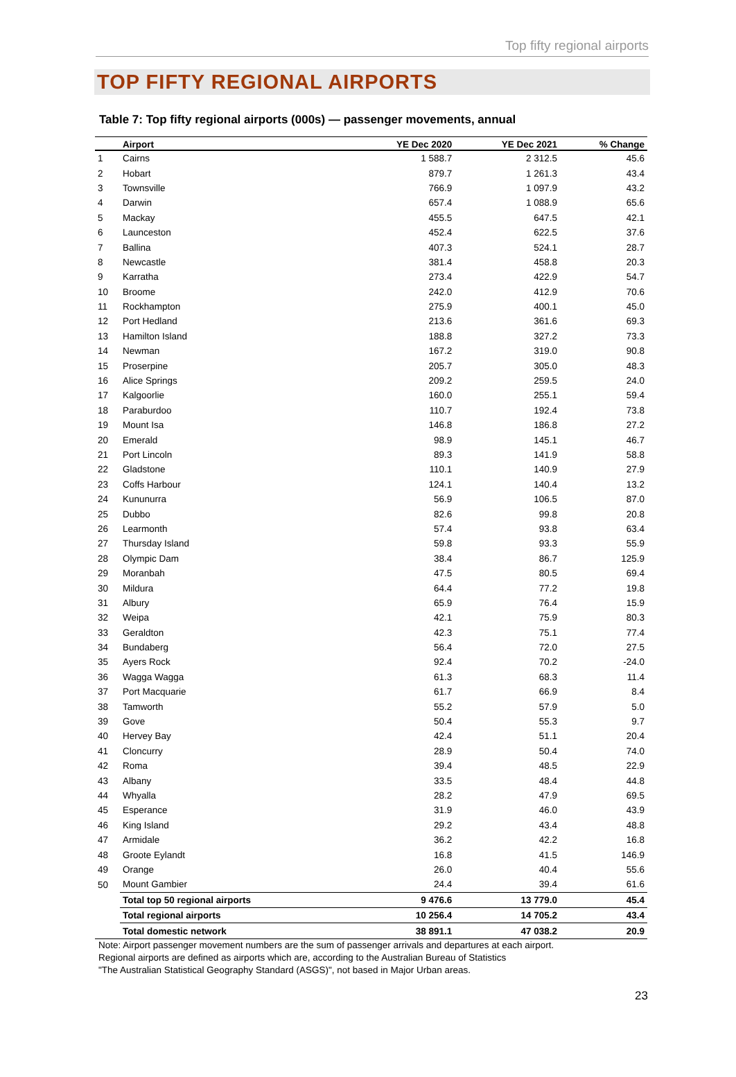Top fifty regional airports
TOP FIFTY REGIONAL AIRPORTS
Table 7: Top fifty regional airports (000s) — passenger movements, annual
| | Airport | YE Dec 2020 | YE Dec 2021 | % Change |
| --- | --- | --- | --- | --- |
| 1 | Cairns | 1 588.7 | 2 312.5 | 45.6 |
| 2 | Hobart | 879.7 | 1 261.3 | 43.4 |
| 3 | Townsville | 766.9 | 1 097.9 | 43.2 |
| 4 | Darwin | 657.4 | 1 088.9 | 65.6 |
| 5 | Mackay | 455.5 | 647.5 | 42.1 |
| 6 | Launceston | 452.4 | 622.5 | 37.6 |
| 7 | Ballina | 407.3 | 524.1 | 28.7 |
| 8 | Newcastle | 381.4 | 458.8 | 20.3 |
| 9 | Karratha | 273.4 | 422.9 | 54.7 |
| 10 | Broome | 242.0 | 412.9 | 70.6 |
| 11 | Rockhampton | 275.9 | 400.1 | 45.0 |
| 12 | Port Hedland | 213.6 | 361.6 | 69.3 |
| 13 | Hamilton Island | 188.8 | 327.2 | 73.3 |
| 14 | Newman | 167.2 | 319.0 | 90.8 |
| 15 | Proserpine | 205.7 | 305.0 | 48.3 |
| 16 | Alice Springs | 209.2 | 259.5 | 24.0 |
| 17 | Kalgoorlie | 160.0 | 255.1 | 59.4 |
| 18 | Paraburdoo | 110.7 | 192.4 | 73.8 |
| 19 | Mount Isa | 146.8 | 186.8 | 27.2 |
| 20 | Emerald | 98.9 | 145.1 | 46.7 |
| 21 | Port Lincoln | 89.3 | 141.9 | 58.8 |
| 22 | Gladstone | 110.1 | 140.9 | 27.9 |
| 23 | Coffs Harbour | 124.1 | 140.4 | 13.2 |
| 24 | Kununurra | 56.9 | 106.5 | 87.0 |
| 25 | Dubbo | 82.6 | 99.8 | 20.8 |
| 26 | Learmonth | 57.4 | 93.8 | 63.4 |
| 27 | Thursday Island | 59.8 | 93.3 | 55.9 |
| 28 | Olympic Dam | 38.4 | 86.7 | 125.9 |
| 29 | Moranbah | 47.5 | 80.5 | 69.4 |
| 30 | Mildura | 64.4 | 77.2 | 19.8 |
| 31 | Albury | 65.9 | 76.4 | 15.9 |
| 32 | Weipa | 42.1 | 75.9 | 80.3 |
| 33 | Geraldton | 42.3 | 75.1 | 77.4 |
| 34 | Bundaberg | 56.4 | 72.0 | 27.5 |
| 35 | Ayers Rock | 92.4 | 70.2 | -24.0 |
| 36 | Wagga Wagga | 61.3 | 68.3 | 11.4 |
| 37 | Port Macquarie | 61.7 | 66.9 | 8.4 |
| 38 | Tamworth | 55.2 | 57.9 | 5.0 |
| 39 | Gove | 50.4 | 55.3 | 9.7 |
| 40 | Hervey Bay | 42.4 | 51.1 | 20.4 |
| 41 | Cloncurry | 28.9 | 50.4 | 74.0 |
| 42 | Roma | 39.4 | 48.5 | 22.9 |
| 43 | Albany | 33.5 | 48.4 | 44.8 |
| 44 | Whyalla | 28.2 | 47.9 | 69.5 |
| 45 | Esperance | 31.9 | 46.0 | 43.9 |
| 46 | King Island | 29.2 | 43.4 | 48.8 |
| 47 | Armidale | 36.2 | 42.2 | 16.8 |
| 48 | Groote Eylandt | 16.8 | 41.5 | 146.9 |
| 49 | Orange | 26.0 | 40.4 | 55.6 |
| 50 | Mount Gambier | 24.4 | 39.4 | 61.6 |
| | Total top 50 regional airports | 9 476.6 | 13 779.0 | 45.4 |
| | Total regional airports | 10 256.4 | 14 705.2 | 43.4 |
| | Total domestic network | 38 891.1 | 47 038.2 | 20.9 |
Note: Airport passenger movement numbers are the sum of passenger arrivals and departures at each airport.
Regional airports are defined as airports which are, according to the Australian Bureau of Statistics
"The Australian Statistical Geography Standard (ASGS)", not based in Major Urban areas.
23